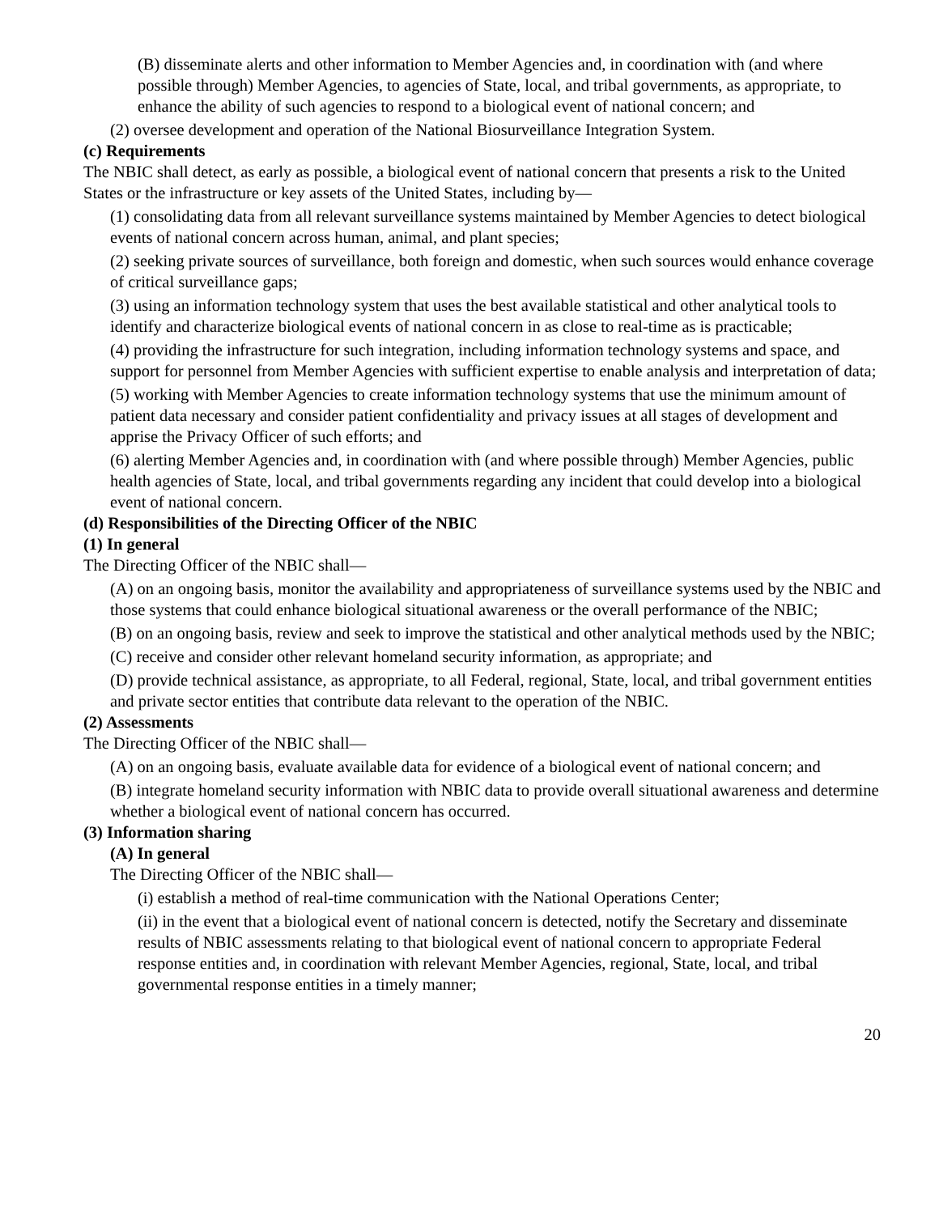(B) disseminate alerts and other information to Member Agencies and, in coordination with (and where possible through) Member Agencies, to agencies of State, local, and tribal governments, as appropriate, to enhance the ability of such agencies to respond to a biological event of national concern; and
(2) oversee development and operation of the National Biosurveillance Integration System.
(c) Requirements
The NBIC shall detect, as early as possible, a biological event of national concern that presents a risk to the United States or the infrastructure or key assets of the United States, including by—
(1) consolidating data from all relevant surveillance systems maintained by Member Agencies to detect biological events of national concern across human, animal, and plant species;
(2) seeking private sources of surveillance, both foreign and domestic, when such sources would enhance coverage of critical surveillance gaps;
(3) using an information technology system that uses the best available statistical and other analytical tools to identify and characterize biological events of national concern in as close to real-time as is practicable;
(4) providing the infrastructure for such integration, including information technology systems and space, and support for personnel from Member Agencies with sufficient expertise to enable analysis and interpretation of data;
(5) working with Member Agencies to create information technology systems that use the minimum amount of patient data necessary and consider patient confidentiality and privacy issues at all stages of development and apprise the Privacy Officer of such efforts; and
(6) alerting Member Agencies and, in coordination with (and where possible through) Member Agencies, public health agencies of State, local, and tribal governments regarding any incident that could develop into a biological event of national concern.
(d) Responsibilities of the Directing Officer of the NBIC
(1) In general
The Directing Officer of the NBIC shall—
(A) on an ongoing basis, monitor the availability and appropriateness of surveillance systems used by the NBIC and those systems that could enhance biological situational awareness or the overall performance of the NBIC;
(B) on an ongoing basis, review and seek to improve the statistical and other analytical methods used by the NBIC;
(C) receive and consider other relevant homeland security information, as appropriate; and
(D) provide technical assistance, as appropriate, to all Federal, regional, State, local, and tribal government entities and private sector entities that contribute data relevant to the operation of the NBIC.
(2) Assessments
The Directing Officer of the NBIC shall—
(A) on an ongoing basis, evaluate available data for evidence of a biological event of national concern; and
(B) integrate homeland security information with NBIC data to provide overall situational awareness and determine whether a biological event of national concern has occurred.
(3) Information sharing
(A) In general
The Directing Officer of the NBIC shall—
(i) establish a method of real-time communication with the National Operations Center;
(ii) in the event that a biological event of national concern is detected, notify the Secretary and disseminate results of NBIC assessments relating to that biological event of national concern to appropriate Federal response entities and, in coordination with relevant Member Agencies, regional, State, local, and tribal governmental response entities in a timely manner;
20